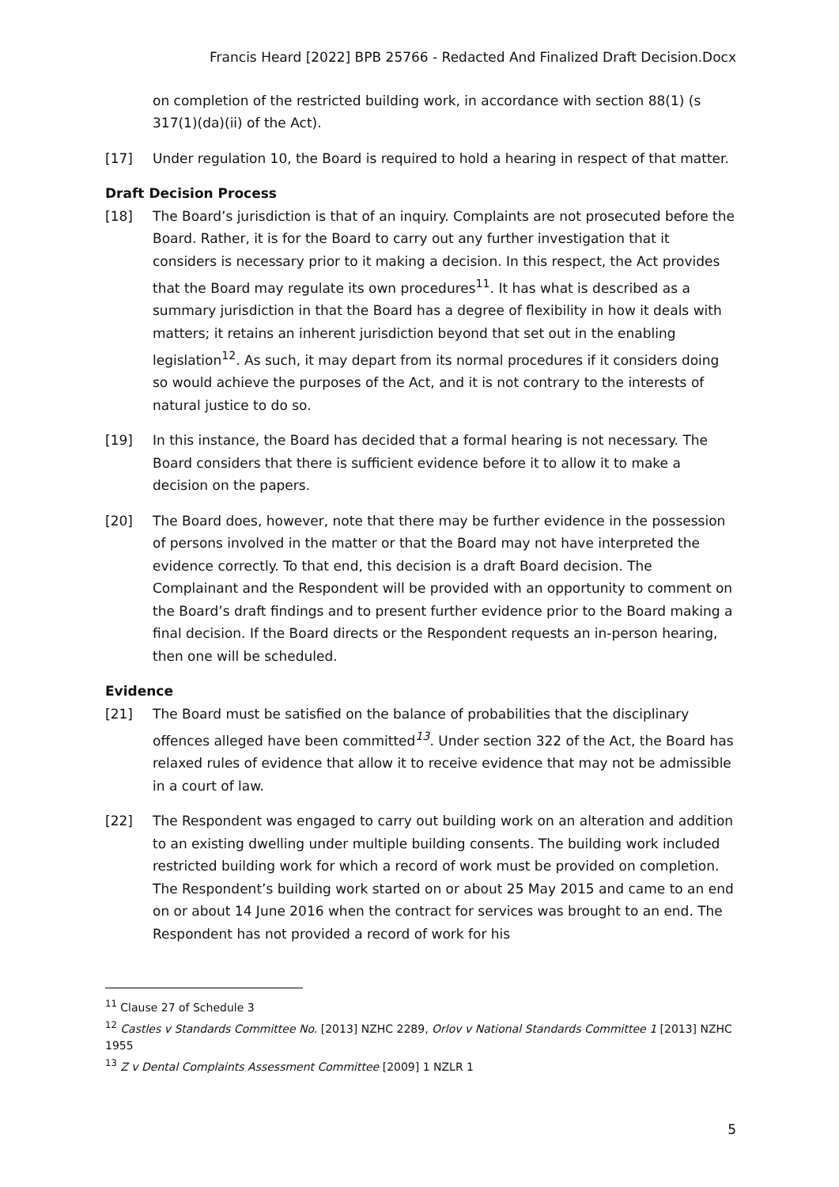Francis Heard [2022] BPB 25766 - Redacted And Finalized Draft Decision.Docx
on completion of the restricted building work, in accordance with section 88(1) (s 317(1)(da)(ii) of the Act).
[17] Under regulation 10, the Board is required to hold a hearing in respect of that matter.
Draft Decision Process
[18] The Board’s jurisdiction is that of an inquiry. Complaints are not prosecuted before the Board. Rather, it is for the Board to carry out any further investigation that it considers is necessary prior to it making a decision. In this respect, the Act provides that the Board may regulate its own procedures<sup>11</sup>. It has what is described as a summary jurisdiction in that the Board has a degree of flexibility in how it deals with matters; it retains an inherent jurisdiction beyond that set out in the enabling legislation<sup>12</sup>. As such, it may depart from its normal procedures if it considers doing so would achieve the purposes of the Act, and it is not contrary to the interests of natural justice to do so.
[19] In this instance, the Board has decided that a formal hearing is not necessary. The Board considers that there is sufficient evidence before it to allow it to make a decision on the papers.
[20] The Board does, however, note that there may be further evidence in the possession of persons involved in the matter or that the Board may not have interpreted the evidence correctly. To that end, this decision is a draft Board decision. The Complainant and the Respondent will be provided with an opportunity to comment on the Board’s draft findings and to present further evidence prior to the Board making a final decision. If the Board directs or the Respondent requests an in-person hearing, then one will be scheduled.
Evidence
[21] The Board must be satisfied on the balance of probabilities that the disciplinary offences alleged have been committed<sup>13</sup>. Under section 322 of the Act, the Board has relaxed rules of evidence that allow it to receive evidence that may not be admissible in a court of law.
[22] The Respondent was engaged to carry out building work on an alteration and addition to an existing dwelling under multiple building consents. The building work included restricted building work for which a record of work must be provided on completion. The Respondent’s building work started on or about 25 May 2015 and came to an end on or about 14 June 2016 when the contract for services was brought to an end. The Respondent has not provided a record of work for his
<sup>11</sup> Clause 27 of Schedule 3
<sup>12</sup> Castles v Standards Committee No. [2013] NZHC 2289, Orlov v National Standards Committee 1 [2013] NZHC 1955
<sup>13</sup> Z v Dental Complaints Assessment Committee [2009] 1 NZLR 1
5